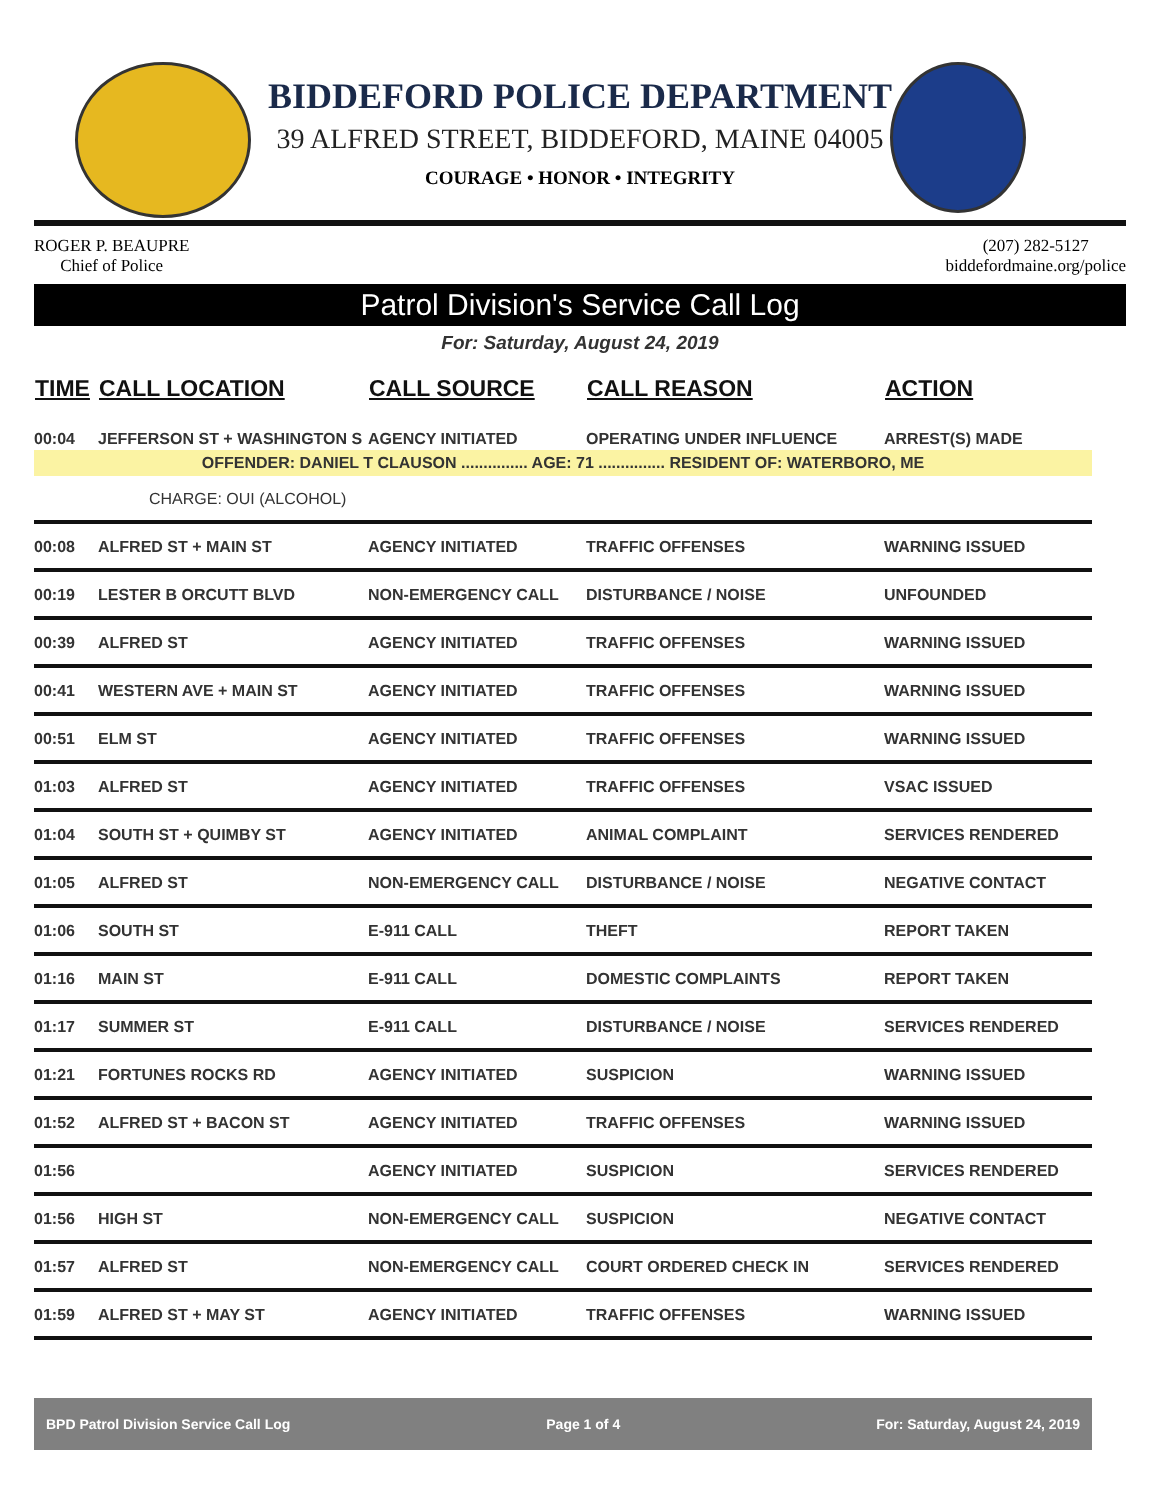BIDDEFORD POLICE DEPARTMENT
39 ALFRED STREET, BIDDEFORD, MAINE 04005
COURAGE • HONOR • INTEGRITY
ROGER P. BEAUPRE
Chief of Police
(207) 282-5127
biddefordmaine.org/police
Patrol Division's Service Call Log
For: Saturday, August 24, 2019
| TIME | CALL LOCATION | CALL SOURCE | CALL REASON | ACTION |
| --- | --- | --- | --- | --- |
| 00:04 | JEFFERSON ST + WASHINGTON S | AGENCY INITIATED | OPERATING UNDER INFLUENCE | ARREST(S) MADE |
| OFFENDER: DANIEL T CLAUSON ............... AGE: 71 ............... RESIDENT OF: WATERBORO, ME | | | | |
| CHARGE: OUI (ALCOHOL) | | | | |
| 00:08 | ALFRED ST + MAIN ST | AGENCY INITIATED | TRAFFIC OFFENSES | WARNING ISSUED |
| 00:19 | LESTER B ORCUTT BLVD | NON-EMERGENCY CALL | DISTURBANCE / NOISE | UNFOUNDED |
| 00:39 | ALFRED ST | AGENCY INITIATED | TRAFFIC OFFENSES | WARNING ISSUED |
| 00:41 | WESTERN AVE + MAIN ST | AGENCY INITIATED | TRAFFIC OFFENSES | WARNING ISSUED |
| 00:51 | ELM ST | AGENCY INITIATED | TRAFFIC OFFENSES | WARNING ISSUED |
| 01:03 | ALFRED ST | AGENCY INITIATED | TRAFFIC OFFENSES | VSAC ISSUED |
| 01:04 | SOUTH ST + QUIMBY ST | AGENCY INITIATED | ANIMAL COMPLAINT | SERVICES RENDERED |
| 01:05 | ALFRED ST | NON-EMERGENCY CALL | DISTURBANCE / NOISE | NEGATIVE CONTACT |
| 01:06 | SOUTH ST | E-911 CALL | THEFT | REPORT TAKEN |
| 01:16 | MAIN ST | E-911 CALL | DOMESTIC COMPLAINTS | REPORT TAKEN |
| 01:17 | SUMMER ST | E-911 CALL | DISTURBANCE / NOISE | SERVICES RENDERED |
| 01:21 | FORTUNES ROCKS RD | AGENCY INITIATED | SUSPICION | WARNING ISSUED |
| 01:52 | ALFRED ST + BACON ST | AGENCY INITIATED | TRAFFIC OFFENSES | WARNING ISSUED |
| 01:56 | | AGENCY INITIATED | SUSPICION | SERVICES RENDERED |
| 01:56 | HIGH ST | NON-EMERGENCY CALL | SUSPICION | NEGATIVE CONTACT |
| 01:57 | ALFRED ST | NON-EMERGENCY CALL | COURT ORDERED CHECK IN | SERVICES RENDERED |
| 01:59 | ALFRED ST + MAY ST | AGENCY INITIATED | TRAFFIC OFFENSES | WARNING ISSUED |
BPD Patrol Division Service Call Log Page 1 of 4 For: Saturday, August 24, 2019